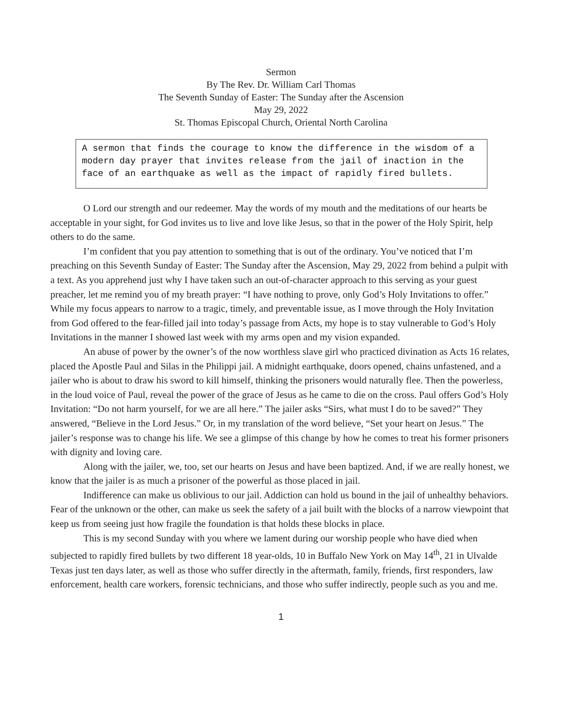Sermon
By The Rev. Dr. William Carl Thomas
The Seventh Sunday of Easter: The Sunday after the Ascension
May 29, 2022
St. Thomas Episcopal Church, Oriental North Carolina
A sermon that finds the courage to know the difference in the wisdom of a modern day prayer that invites release from the jail of inaction in the face of an earthquake as well as the impact of rapidly fired bullets.
O Lord our strength and our redeemer. May the words of my mouth and the meditations of our hearts be acceptable in your sight, for God invites us to live and love like Jesus, so that in the power of the Holy Spirit, help others to do the same.
I’m confident that you pay attention to something that is out of the ordinary. You’ve noticed that I’m preaching on this Seventh Sunday of Easter: The Sunday after the Ascension, May 29, 2022 from behind a pulpit with a text. As you apprehend just why I have taken such an out-of-character approach to this serving as your guest preacher, let me remind you of my breath prayer: “I have nothing to prove, only God’s Holy Invitations to offer.” While my focus appears to narrow to a tragic, timely, and preventable issue, as I move through the Holy Invitation from God offered to the fear-filled jail into today’s passage from Acts, my hope is to stay vulnerable to God’s Holy Invitations in the manner I showed last week with my arms open and my vision expanded.
An abuse of power by the owner’s of the now worthless slave girl who practiced divination as Acts 16 relates, placed the Apostle Paul and Silas in the Philippi jail. A midnight earthquake, doors opened, chains unfastened, and a jailer who is about to draw his sword to kill himself, thinking the prisoners would naturally flee. Then the powerless, in the loud voice of Paul, reveal the power of the grace of Jesus as he came to die on the cross. Paul offers God’s Holy Invitation: “Do not harm yourself, for we are all here.” The jailer asks “Sirs, what must I do to be saved?” They answered, “Believe in the Lord Jesus.” Or, in my translation of the word believe, “Set your heart on Jesus.” The jailer’s response was to change his life. We see a glimpse of this change by how he comes to treat his former prisoners with dignity and loving care.
Along with the jailer, we, too, set our hearts on Jesus and have been baptized. And, if we are really honest, we know that the jailer is as much a prisoner of the powerful as those placed in jail.
Indifference can make us oblivious to our jail. Addiction can hold us bound in the jail of unhealthy behaviors. Fear of the unknown or the other, can make us seek the safety of a jail built with the blocks of a narrow viewpoint that keep us from seeing just how fragile the foundation is that holds these blocks in place.
This is my second Sunday with you where we lament during our worship people who have died when subjected to rapidly fired bullets by two different 18 year-olds, 10 in Buffalo New York on May 14<sup>th</sup>, 21 in Ulvalde Texas just ten days later, as well as those who suffer directly in the aftermath, family, friends, first responders, law enforcement, health care workers, forensic technicians, and those who suffer indirectly, people such as you and me.
1